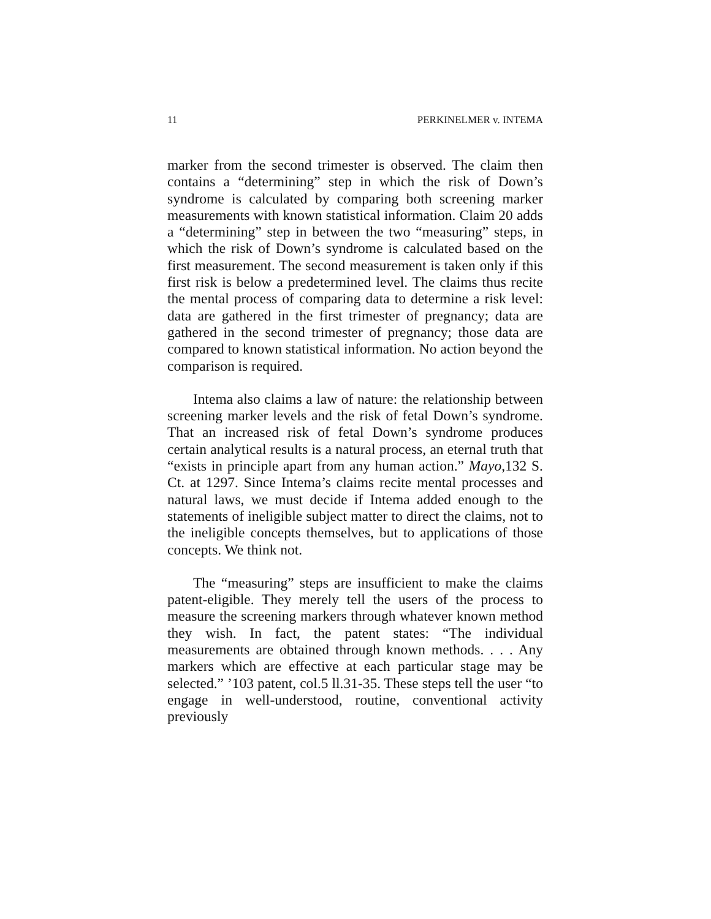11 PERKINELMER v. INTEMA
marker from the second trimester is observed. The claim then contains a “determining” step in which the risk of Down’s syndrome is calculated by comparing both screening marker measurements with known statistical information. Claim 20 adds a “determining” step in between the two “measuring” steps, in which the risk of Down’s syndrome is calculated based on the first measurement. The second measurement is taken only if this first risk is below a predetermined level. The claims thus recite the mental process of comparing data to determine a risk level: data are gathered in the first trimester of pregnancy; data are gathered in the second trimester of pregnancy; those data are compared to known statistical information. No action beyond the comparison is required.
Intema also claims a law of nature: the relationship between screening marker levels and the risk of fetal Down’s syndrome. That an increased risk of fetal Down’s syndrome produces certain analytical results is a natural process, an eternal truth that “exists in principle apart from any human action.” Mayo,132 S. Ct. at 1297. Since Intema’s claims recite mental processes and natural laws, we must decide if Intema added enough to the statements of ineligible subject matter to direct the claims, not to the ineligible concepts themselves, but to applications of those concepts. We think not.
The “measuring” steps are insufficient to make the claims patent-eligible. They merely tell the users of the process to measure the screening markers through whatever known method they wish. In fact, the patent states: “The individual measurements are obtained through known methods. . . . Any markers which are effective at each particular stage may be selected.” ’103 patent, col.5 ll.31-35. These steps tell the user “to engage in well-understood, routine, conventional activity previously